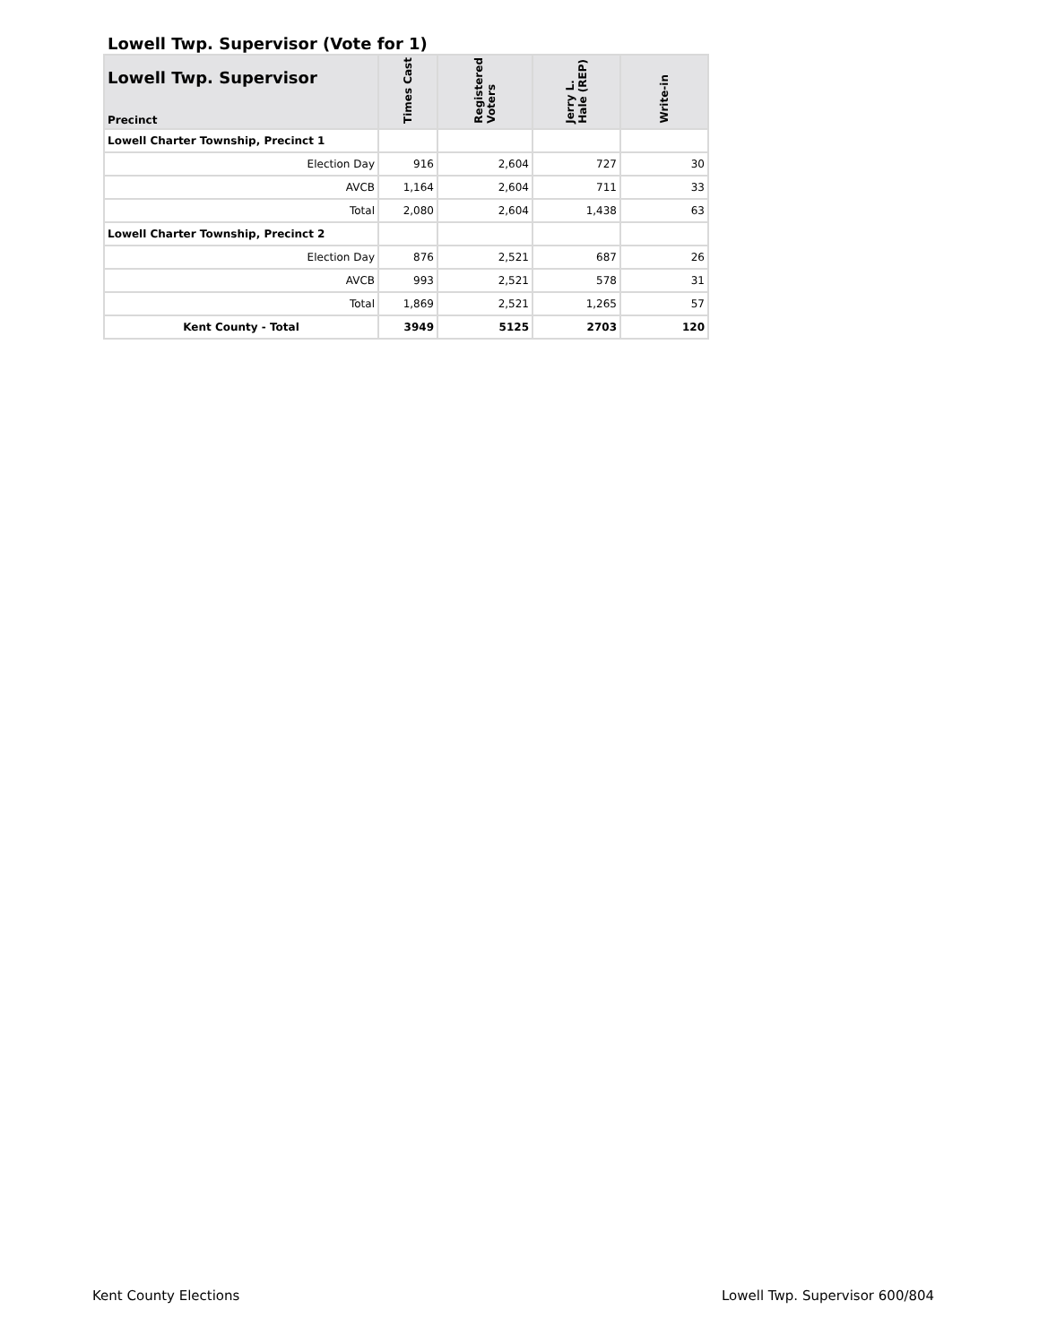Lowell Twp. Supervisor (Vote for 1)
| Lowell Twp. Supervisor Precinct | Times Cast | Registered Voters | Jerry L. Hale (REP) | Write-in |
| --- | --- | --- | --- | --- |
| Lowell Charter Township, Precinct 1 | | | | |
| Election Day | 916 | 2,604 | 727 | 30 |
| AVCB | 1,164 | 2,604 | 711 | 33 |
| Total | 2,080 | 2,604 | 1,438 | 63 |
| Lowell Charter Township, Precinct 2 | | | | |
| Election Day | 876 | 2,521 | 687 | 26 |
| AVCB | 993 | 2,521 | 578 | 31 |
| Total | 1,869 | 2,521 | 1,265 | 57 |
| Kent County - Total | 3949 | 5125 | 2703 | 120 |
Kent County Elections Lowell Twp. Supervisor 600/804